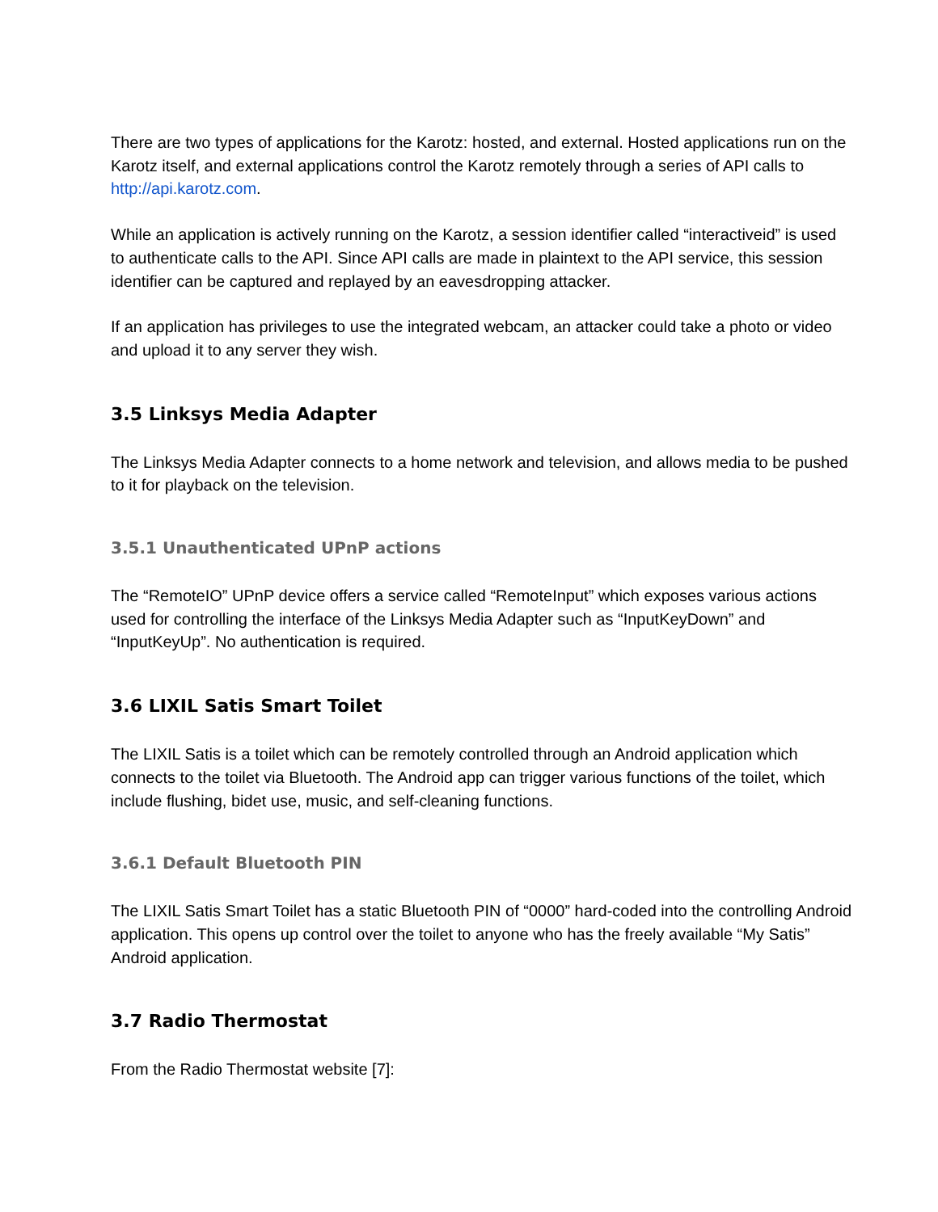There are two types of applications for the Karotz: hosted, and external. Hosted applications run on the Karotz itself, and external applications control the Karotz remotely through a series of API calls to http://api.karotz.com.
While an application is actively running on the Karotz, a session identifier called “interactiveid” is used to authenticate calls to the API. Since API calls are made in plaintext to the API service, this session identifier can be captured and replayed by an eavesdropping attacker.
If an application has privileges to use the integrated webcam, an attacker could take a photo or video and upload it to any server they wish.
3.5 Linksys Media Adapter
The Linksys Media Adapter connects to a home network and television, and allows media to be pushed to it for playback on the television.
3.5.1 Unauthenticated UPnP actions
The “RemoteIO” UPnP device offers a service called “RemoteInput” which exposes various actions used for controlling the interface of the Linksys Media Adapter such as “InputKeyDown” and “InputKeyUp”. No authentication is required.
3.6 LIXIL Satis Smart Toilet
The LIXIL Satis is a toilet which can be remotely controlled through an Android application which connects to the toilet via Bluetooth. The Android app can trigger various functions of the toilet, which include flushing, bidet use, music, and self-cleaning functions.
3.6.1 Default Bluetooth PIN
The LIXIL Satis Smart Toilet has a static Bluetooth PIN of “0000” hard-coded into the controlling Android application. This opens up control over the toilet to anyone who has the freely available “My Satis” Android application.
3.7 Radio Thermostat
From the Radio Thermostat website [7]: